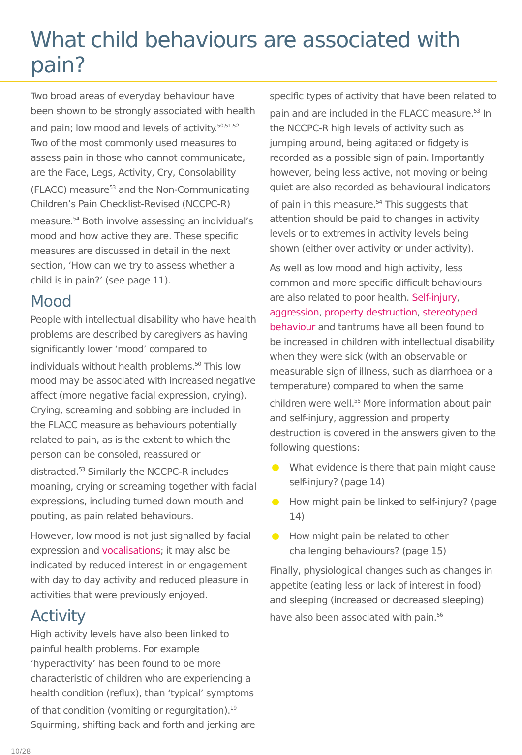What child behaviours are associated with pain?
Two broad areas of everyday behaviour have been shown to be strongly associated with health and pain; low mood and levels of activity.<sup>50,51,52</sup> Two of the most commonly used measures to assess pain in those who cannot communicate, are the Face, Legs, Activity, Cry, Consolability (FLACC) measure<sup>53</sup> and the Non-Communicating Children’s Pain Checklist-Revised (NCCPC-R) measure.<sup>54</sup> Both involve assessing an individual’s mood and how active they are. These specific measures are discussed in detail in the next section, ‘How can we try to assess whether a child is in pain?’ (see page 11).
Mood
People with intellectual disability who have health problems are described by caregivers as having significantly lower ‘mood’ compared to individuals without health problems.<sup>50</sup> This low mood may be associated with increased negative affect (more negative facial expression, crying). Crying, screaming and sobbing are included in the FLACC measure as behaviours potentially related to pain, as is the extent to which the person can be consoled, reassured or distracted.<sup>53</sup> Similarly the NCCPC-R includes moaning, crying or screaming together with facial expressions, including turned down mouth and pouting, as pain related behaviours.
However, low mood is not just signalled by facial expression and vocalisations; it may also be indicated by reduced interest in or engagement with day to day activity and reduced pleasure in activities that were previously enjoyed.
Activity
High activity levels have also been linked to painful health problems. For example ‘hyperactivity’ has been found to be more characteristic of children who are experiencing a health condition (reflux), than ‘typical’ symptoms of that condition (vomiting or regurgitation).<sup>19</sup> Squirming, shifting back and forth and jerking are
specific types of activity that have been related to pain and are included in the FLACC measure.<sup>53</sup> In the NCCPC-R high levels of activity such as jumping around, being agitated or fidgety is recorded as a possible sign of pain. Importantly however, being less active, not moving or being quiet are also recorded as behavioural indicators of pain in this measure.<sup>54</sup> This suggests that attention should be paid to changes in activity levels or to extremes in activity levels being shown (either over activity or under activity).
As well as low mood and high activity, less common and more specific difficult behaviours are also related to poor health. Self-injury, aggression, property destruction, stereotyped behaviour and tantrums have all been found to be increased in children with intellectual disability when they were sick (with an observable or measurable sign of illness, such as diarrhoea or a temperature) compared to when the same children were well.<sup>55</sup> More information about pain and self-injury, aggression and property destruction is covered in the answers given to the following questions:
What evidence is there that pain might cause self-injury? (page 14)
How might pain be linked to self-injury? (page 14)
How might pain be related to other challenging behaviours? (page 15)
Finally, physiological changes such as changes in appetite (eating less or lack of interest in food) and sleeping (increased or decreased sleeping) have also been associated with pain.<sup>56</sup>
10/28